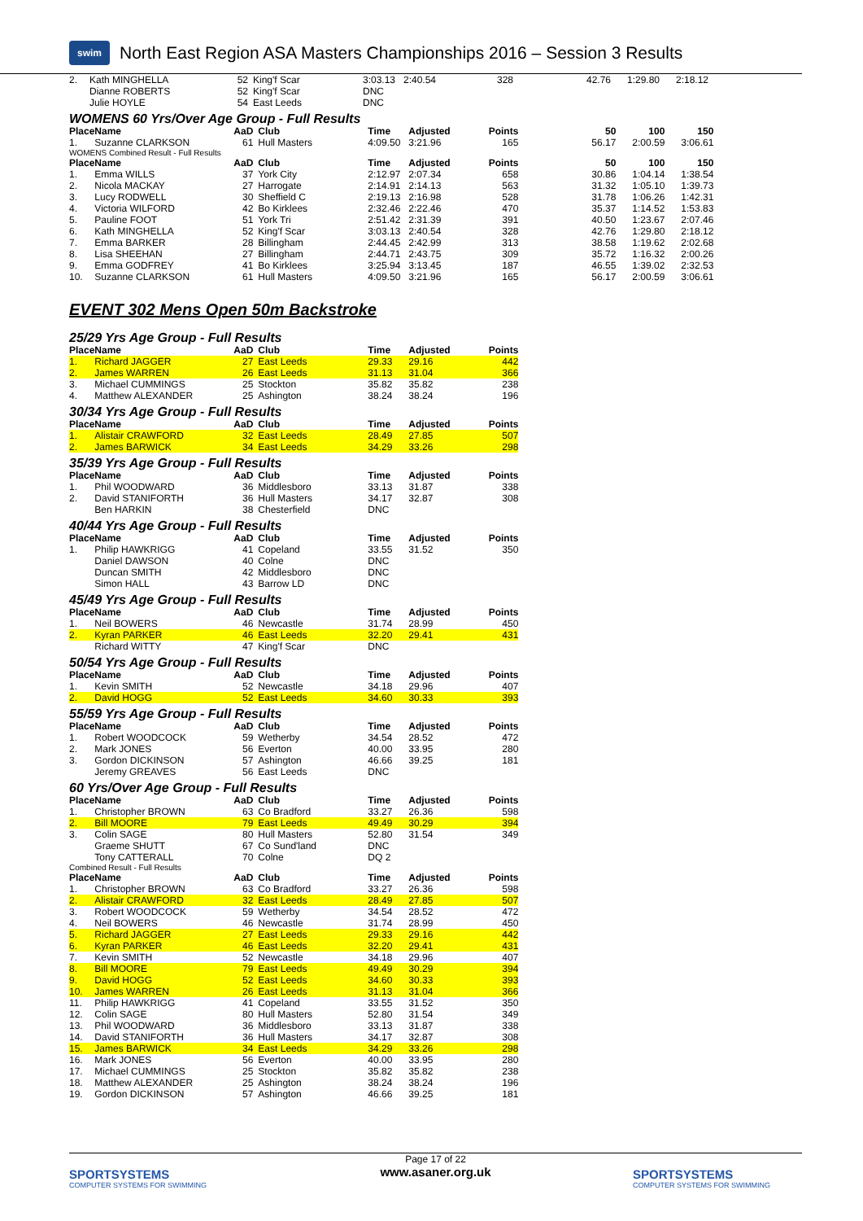swim
North East Region ASA Masters Championships 2016 – Session 3 Results
| 2. | Kath MINGHELLA | 52 | King'f Scar | 3:03.13 | 2:40.54 | 328 | 42.76 | 1:29.80 | 2:18.12 |
| | Dianne ROBERTS | 52 | King'f Scar | DNC | | | | | |
| | Julie HOYLE | 54 | East Leeds | DNC | | | | | |
WOMENS 60 Yrs/Over Age Group - Full Results
| Place | Name | AaD | Club | Time | Adjusted | Points | 50 | 100 | 150 |
| --- | --- | --- | --- | --- | --- | --- | --- | --- | --- |
| 1. | Suzanne CLARKSON | 61 | Hull Masters | 4:09.50 | 3:21.96 | 165 | 56.17 | 2:00.59 | 3:06.61 |
WOMENS Combined Result - Full Results
| Place | Name | AaD | Club | Time | Adjusted | Points | 50 | 100 | 150 |
| --- | --- | --- | --- | --- | --- | --- | --- | --- | --- |
| 1. | Emma WILLS | 37 | York City | 2:12.97 | 2:07.34 | 658 | 30.86 | 1:04.14 | 1:38.54 |
| 2. | Nicola MACKAY | 27 | Harrogate | 2:14.91 | 2:14.13 | 563 | 31.32 | 1:05.10 | 1:39.73 |
| 3. | Lucy RODWELL | 30 | Sheffield C | 2:19.13 | 2:16.98 | 528 | 31.78 | 1:06.26 | 1:42.31 |
| 4. | Victoria WILFORD | 42 | Bo Kirklees | 2:32.46 | 2:22.46 | 470 | 35.37 | 1:14.52 | 1:53.83 |
| 5. | Pauline FOOT | 51 | York Tri | 2:51.42 | 2:31.39 | 391 | 40.50 | 1:23.67 | 2:07.46 |
| 6. | Kath MINGHELLA | 52 | King'f Scar | 3:03.13 | 2:40.54 | 328 | 42.76 | 1:29.80 | 2:18.12 |
| 7. | Emma BARKER | 28 | Billingham | 2:44.45 | 2:42.99 | 313 | 38.58 | 1:19.62 | 2:02.68 |
| 8. | Lisa SHEEHAN | 27 | Billingham | 2:44.71 | 2:43.75 | 309 | 35.72 | 1:16.32 | 2:00.26 |
| 9. | Emma GODFREY | 41 | Bo Kirklees | 3:25.94 | 3:13.45 | 187 | 46.55 | 1:39.02 | 2:32.53 |
| 10. | Suzanne CLARKSON | 61 | Hull Masters | 4:09.50 | 3:21.96 | 165 | 56.17 | 2:00.59 | 3:06.61 |
EVENT 302 Mens Open 50m Backstroke
25/29 Yrs Age Group - Full Results
| Place | Name | AaD | Club | Time | Adjusted | Points |
| --- | --- | --- | --- | --- | --- | --- |
| 1. | Richard JAGGER | 27 | East Leeds | 29.33 | 29.16 | 442 |
| 2. | James WARREN | 26 | East Leeds | 31.13 | 31.04 | 366 |
| 3. | Michael CUMMINGS | 25 | Stockton | 35.82 | 35.82 | 238 |
| 4. | Matthew ALEXANDER | 25 | Ashington | 38.24 | 38.24 | 196 |
30/34 Yrs Age Group - Full Results
| Place | Name | AaD | Club | Time | Adjusted | Points |
| --- | --- | --- | --- | --- | --- | --- |
| 1. | Alistair CRAWFORD | 32 | East Leeds | 28.49 | 27.85 | 507 |
| 2. | James BARWICK | 34 | East Leeds | 34.29 | 33.26 | 298 |
35/39 Yrs Age Group - Full Results
| Place | Name | AaD | Club | Time | Adjusted | Points |
| --- | --- | --- | --- | --- | --- | --- |
| 1. | Phil WOODWARD | 36 | Middlesboro | 33.13 | 31.87 | 338 |
| 2. | David STANIFORTH | 36 | Hull Masters | 34.17 | 32.87 | 308 |
| | Ben HARKIN | 38 | Chesterfield | DNC | | |
40/44 Yrs Age Group - Full Results
| Place | Name | AaD | Club | Time | Adjusted | Points |
| --- | --- | --- | --- | --- | --- | --- |
| 1. | Philip HAWKRIGG | 41 | Copeland | 33.55 | 31.52 | 350 |
| | Daniel DAWSON | 40 | Colne | DNC | | |
| | Duncan SMITH | 42 | Middlesboro | DNC | | |
| | Simon HALL | 43 | Barrow LD | DNC | | |
45/49 Yrs Age Group - Full Results
| Place | Name | AaD | Club | Time | Adjusted | Points |
| --- | --- | --- | --- | --- | --- | --- |
| 1. | Neil BOWERS | 46 | Newcastle | 31.74 | 28.99 | 450 |
| 2. | Kyran PARKER | 46 | East Leeds | 32.20 | 29.41 | 431 |
| | Richard WITTY | 47 | King'f Scar | DNC | | |
50/54 Yrs Age Group - Full Results
| Place | Name | AaD | Club | Time | Adjusted | Points |
| --- | --- | --- | --- | --- | --- | --- |
| 1. | Kevin SMITH | 52 | Newcastle | 34.18 | 29.96 | 407 |
| 2. | David HOGG | 52 | East Leeds | 34.60 | 30.33 | 393 |
55/59 Yrs Age Group - Full Results
| Place | Name | AaD | Club | Time | Adjusted | Points |
| --- | --- | --- | --- | --- | --- | --- |
| 1. | Robert WOODCOCK | 59 | Wetherby | 34.54 | 28.52 | 472 |
| 2. | Mark JONES | 56 | Everton | 40.00 | 33.95 | 280 |
| 3. | Gordon DICKINSON | 57 | Ashington | 46.66 | 39.25 | 181 |
| | Jeremy GREAVES | 56 | East Leeds | DNC | | |
60 Yrs/Over Age Group - Full Results
| Place | Name | AaD | Club | Time | Adjusted | Points |
| --- | --- | --- | --- | --- | --- | --- |
| 1. | Christopher BROWN | 63 | Co Bradford | 33.27 | 26.36 | 598 |
| 2. | Bill MOORE | 79 | East Leeds | 49.49 | 30.29 | 394 |
| 3. | Colin SAGE | 80 | Hull Masters | 52.80 | 31.54 | 349 |
| | Graeme SHUTT | 67 | Co Sund'land | DNC | | |
| | Tony CATTERALL | 70 | Colne | DQ 2 | | |
Combined Result - Full Results
| Place | Name | AaD | Club | Time | Adjusted | Points |
| --- | --- | --- | --- | --- | --- | --- |
| 1. | Christopher BROWN | 63 | Co Bradford | 33.27 | 26.36 | 598 |
| 2. | Alistair CRAWFORD | 32 | East Leeds | 28.49 | 27.85 | 507 |
| 3. | Robert WOODCOCK | 59 | Wetherby | 34.54 | 28.52 | 472 |
| 4. | Neil BOWERS | 46 | Newcastle | 31.74 | 28.99 | 450 |
| 5. | Richard JAGGER | 27 | East Leeds | 29.33 | 29.16 | 442 |
| 6. | Kyran PARKER | 46 | East Leeds | 32.20 | 29.41 | 431 |
| 7. | Kevin SMITH | 52 | Newcastle | 34.18 | 29.96 | 407 |
| 8. | Bill MOORE | 79 | East Leeds | 49.49 | 30.29 | 394 |
| 9. | David HOGG | 52 | East Leeds | 34.60 | 30.33 | 393 |
| 10. | James WARREN | 26 | East Leeds | 31.13 | 31.04 | 366 |
| 11. | Philip HAWKRIGG | 41 | Copeland | 33.55 | 31.52 | 350 |
| 12. | Colin SAGE | 80 | Hull Masters | 52.80 | 31.54 | 349 |
| 13. | Phil WOODWARD | 36 | Middlesboro | 33.13 | 31.87 | 338 |
| 14. | David STANIFORTH | 36 | Hull Masters | 34.17 | 32.87 | 308 |
| 15. | James BARWICK | 34 | East Leeds | 34.29 | 33.26 | 298 |
| 16. | Mark JONES | 56 | Everton | 40.00 | 33.95 | 280 |
| 17. | Michael CUMMINGS | 25 | Stockton | 35.82 | 35.82 | 238 |
| 18. | Matthew ALEXANDER | 25 | Ashington | 38.24 | 38.24 | 196 |
| 19. | Gordon DICKINSON | 57 | Ashington | 46.66 | 39.25 | 181 |
Page 17 of 22
www.asaner.org.uk
SPORTSYSTEMS
COMPUTER SYSTEMS FOR SWIMMING
SPORTSYSTEMS
COMPUTER SYSTEMS FOR SWIMMING